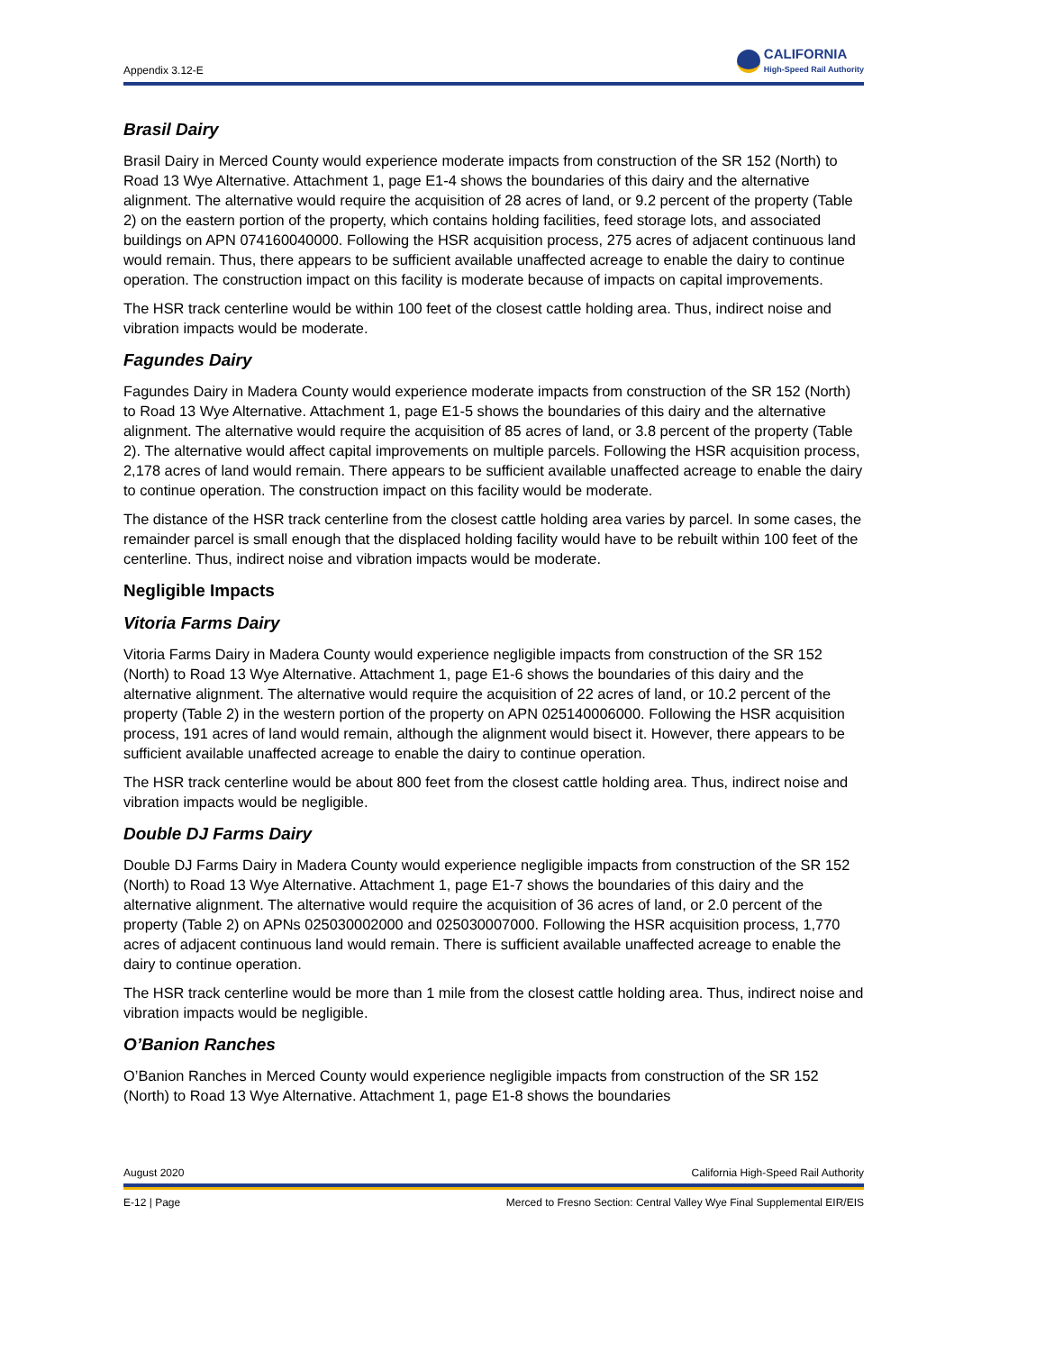Appendix 3.12-E
CALIFORNIA
High-Speed Rail Authority
Brasil Dairy
Brasil Dairy in Merced County would experience moderate impacts from construction of the SR 152 (North) to Road 13 Wye Alternative. Attachment 1, page E1-4 shows the boundaries of this dairy and the alternative alignment. The alternative would require the acquisition of 28 acres of land, or 9.2 percent of the property (Table 2) on the eastern portion of the property, which contains holding facilities, feed storage lots, and associated buildings on APN 074160040000. Following the HSR acquisition process, 275 acres of adjacent continuous land would remain. Thus, there appears to be sufficient available unaffected acreage to enable the dairy to continue operation. The construction impact on this facility is moderate because of impacts on capital improvements.
The HSR track centerline would be within 100 feet of the closest cattle holding area. Thus, indirect noise and vibration impacts would be moderate.
Fagundes Dairy
Fagundes Dairy in Madera County would experience moderate impacts from construction of the SR 152 (North) to Road 13 Wye Alternative. Attachment 1, page E1-5 shows the boundaries of this dairy and the alternative alignment. The alternative would require the acquisition of 85 acres of land, or 3.8 percent of the property (Table 2). The alternative would affect capital improvements on multiple parcels. Following the HSR acquisition process, 2,178 acres of land would remain. There appears to be sufficient available unaffected acreage to enable the dairy to continue operation. The construction impact on this facility would be moderate.
The distance of the HSR track centerline from the closest cattle holding area varies by parcel. In some cases, the remainder parcel is small enough that the displaced holding facility would have to be rebuilt within 100 feet of the centerline. Thus, indirect noise and vibration impacts would be moderate.
Negligible Impacts
Vitoria Farms Dairy
Vitoria Farms Dairy in Madera County would experience negligible impacts from construction of the SR 152 (North) to Road 13 Wye Alternative. Attachment 1, page E1-6 shows the boundaries of this dairy and the alternative alignment. The alternative would require the acquisition of 22 acres of land, or 10.2 percent of the property (Table 2) in the western portion of the property on APN 025140006000. Following the HSR acquisition process, 191 acres of land would remain, although the alignment would bisect it. However, there appears to be sufficient available unaffected acreage to enable the dairy to continue operation.
The HSR track centerline would be about 800 feet from the closest cattle holding area. Thus, indirect noise and vibration impacts would be negligible.
Double DJ Farms Dairy
Double DJ Farms Dairy in Madera County would experience negligible impacts from construction of the SR 152 (North) to Road 13 Wye Alternative. Attachment 1, page E1-7 shows the boundaries of this dairy and the alternative alignment. The alternative would require the acquisition of 36 acres of land, or 2.0 percent of the property (Table 2) on APNs 025030002000 and 025030007000. Following the HSR acquisition process, 1,770 acres of adjacent continuous land would remain. There is sufficient available unaffected acreage to enable the dairy to continue operation.
The HSR track centerline would be more than 1 mile from the closest cattle holding area. Thus, indirect noise and vibration impacts would be negligible.
O’Banion Ranches
O’Banion Ranches in Merced County would experience negligible impacts from construction of the SR 152 (North) to Road 13 Wye Alternative. Attachment 1, page E1-8 shows the boundaries
August 2020 California High-Speed Rail Authority
E-12 | Page Merced to Fresno Section: Central Valley Wye Final Supplemental EIR/EIS